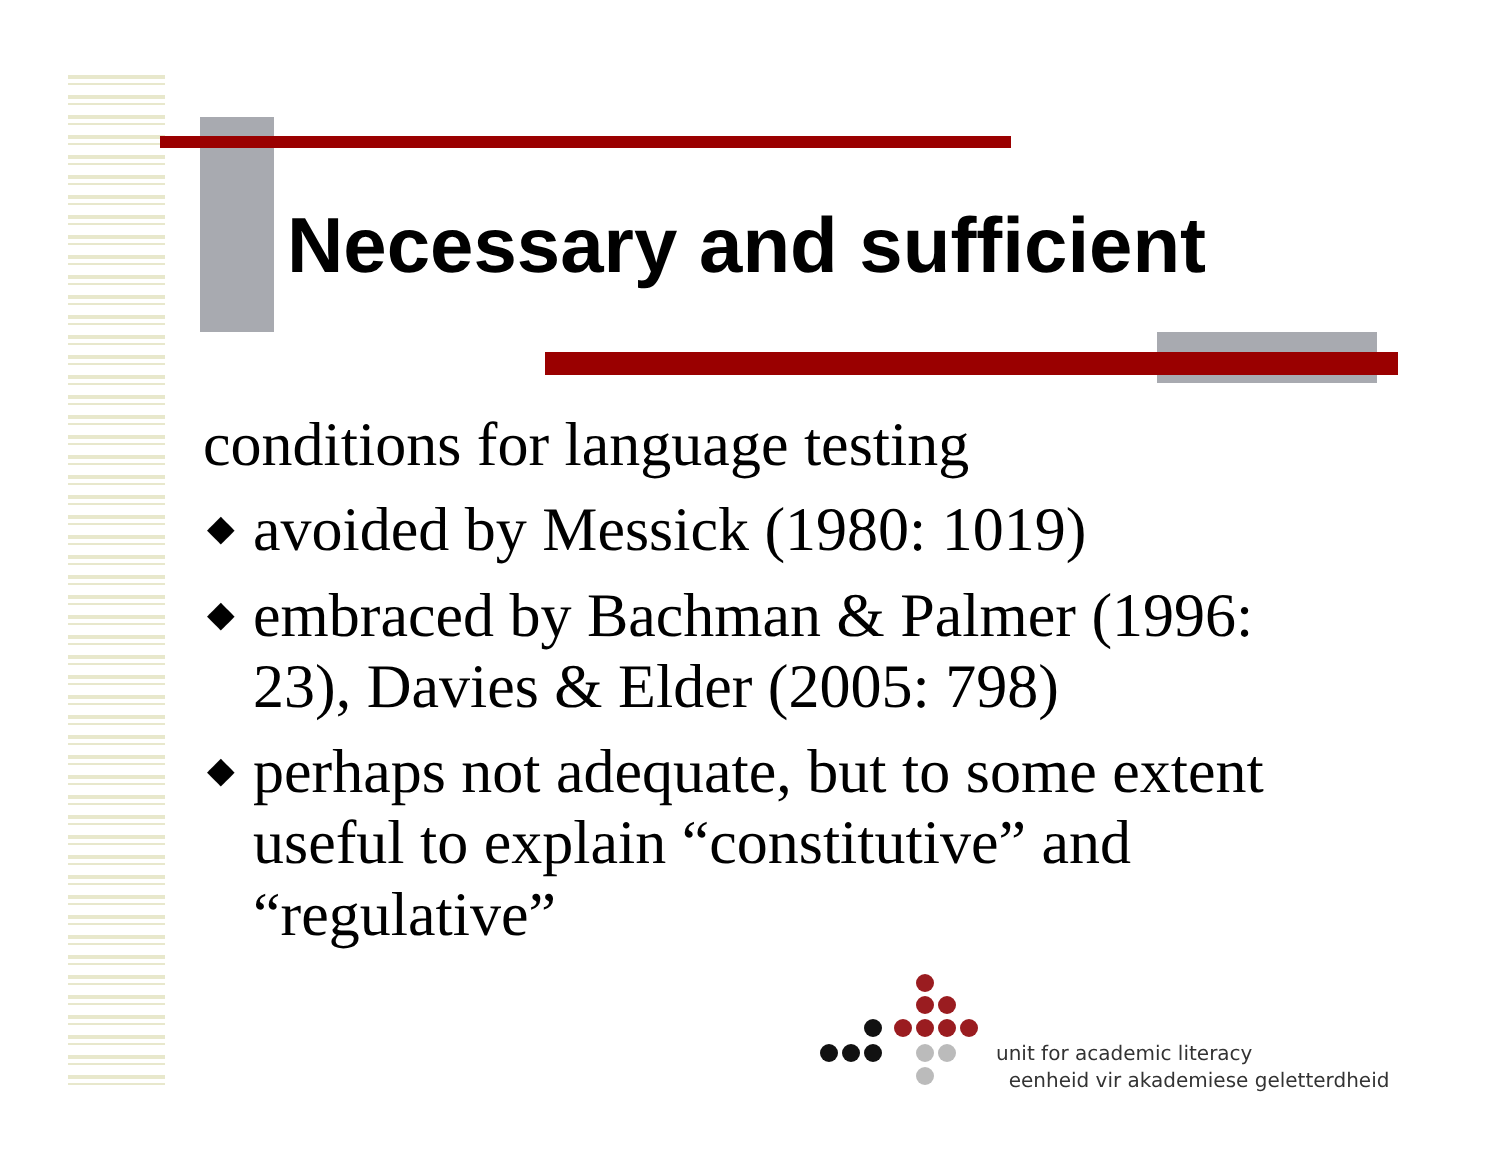Necessary and sufficient
conditions for language testing
◆ avoided by Messick (1980: 1019)
◆ embraced by Bachman & Palmer (1996: 23), Davies & Elder (2005: 798)
◆ perhaps not adequate, but to some extent useful to explain “constitutive” and “regulative”
unit for academic literacy
eenheid vir akademiese geletterdheid